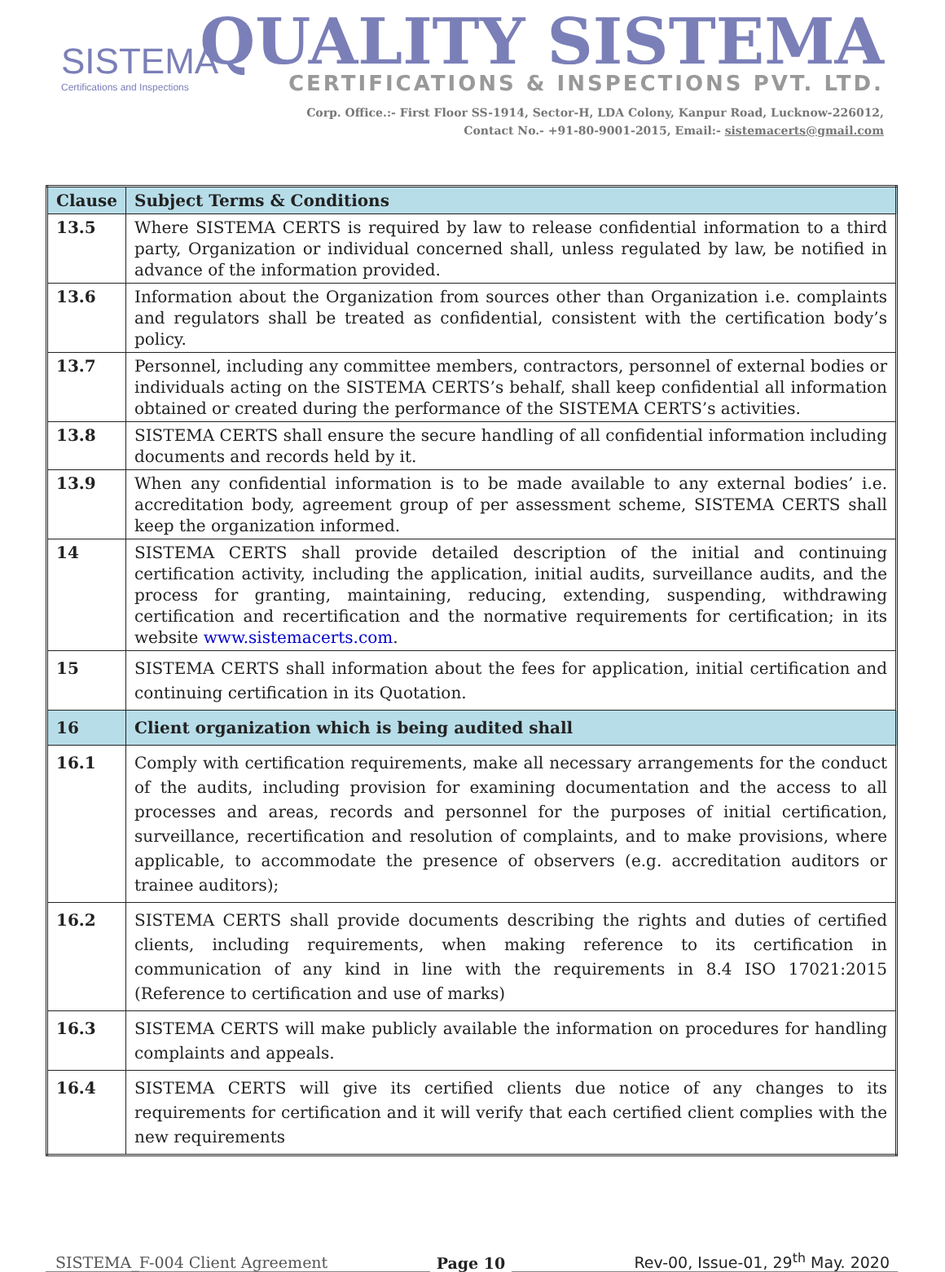SISTEMA
Certifications and Inspections
QUALITY SISTEMA
CERTIFICATIONS & INSPECTIONS PVT. LTD.
Corp. Office.:- First Floor SS-1914, Sector-H, LDA Colony, Kanpur Road, Lucknow-226012,
Contact No.- +91-80-9001-2015, Email:- sistemacerts@gmail.com
| Clause | Subject Terms & Conditions |
| --- | --- |
| 13.5 | Where SISTEMA CERTS is required by law to release confidential information to a third party, Organization or individual concerned shall, unless regulated by law, be notified in advance of the information provided. |
| 13.6 | Information about the Organization from sources other than Organization i.e. complaints and regulators shall be treated as confidential, consistent with the certification body’s policy. |
| 13.7 | Personnel, including any committee members, contractors, personnel of external bodies or individuals acting on the SISTEMA CERTS’s behalf, shall keep confidential all information obtained or created during the performance of the SISTEMA CERTS’s activities. |
| 13.8 | SISTEMA CERTS shall ensure the secure handling of all confidential information including documents and records held by it. |
| 13.9 | When any confidential information is to be made available to any external bodies’ i.e. accreditation body, agreement group of per assessment scheme, SISTEMA CERTS shall keep the organization informed. |
| 14 | SISTEMA CERTS shall provide detailed description of the initial and continuing certification activity, including the application, initial audits, surveillance audits, and the process for granting, maintaining, reducing, extending, suspending, withdrawing certification and recertification and the normative requirements for certification; in its website www.sistemacerts.com . |
| 15 | SISTEMA CERTS shall information about the fees for application, initial certification and continuing certification in its Quotation. |
| 16 | Client organization which is being audited shall |
| 16.1 | Comply with certification requirements, make all necessary arrangements for the conduct of the audits, including provision for examining documentation and the access to all processes and areas, records and personnel for the purposes of initial certification, surveillance, recertification and resolution of complaints, and to make provisions, where applicable, to accommodate the presence of observers (e.g. accreditation auditors or trainee auditors); |
| 16.2 | SISTEMA CERTS shall provide documents describing the rights and duties of certified clients, including requirements, when making reference to its certification in communication of any kind in line with the requirements in 8.4 ISO 17021:2015 (Reference to certification and use of marks) |
| 16.3 | SISTEMA CERTS will make publicly available the information on procedures for handling complaints and appeals. |
| 16.4 | SISTEMA CERTS will give its certified clients due notice of any changes to its requirements for certification and it will verify that each certified client complies with the new requirements |
SISTEMA_F-004 Client Agreement
Page 10
Rev-00, Issue-01, 29<sup>th</sup> May. 2020